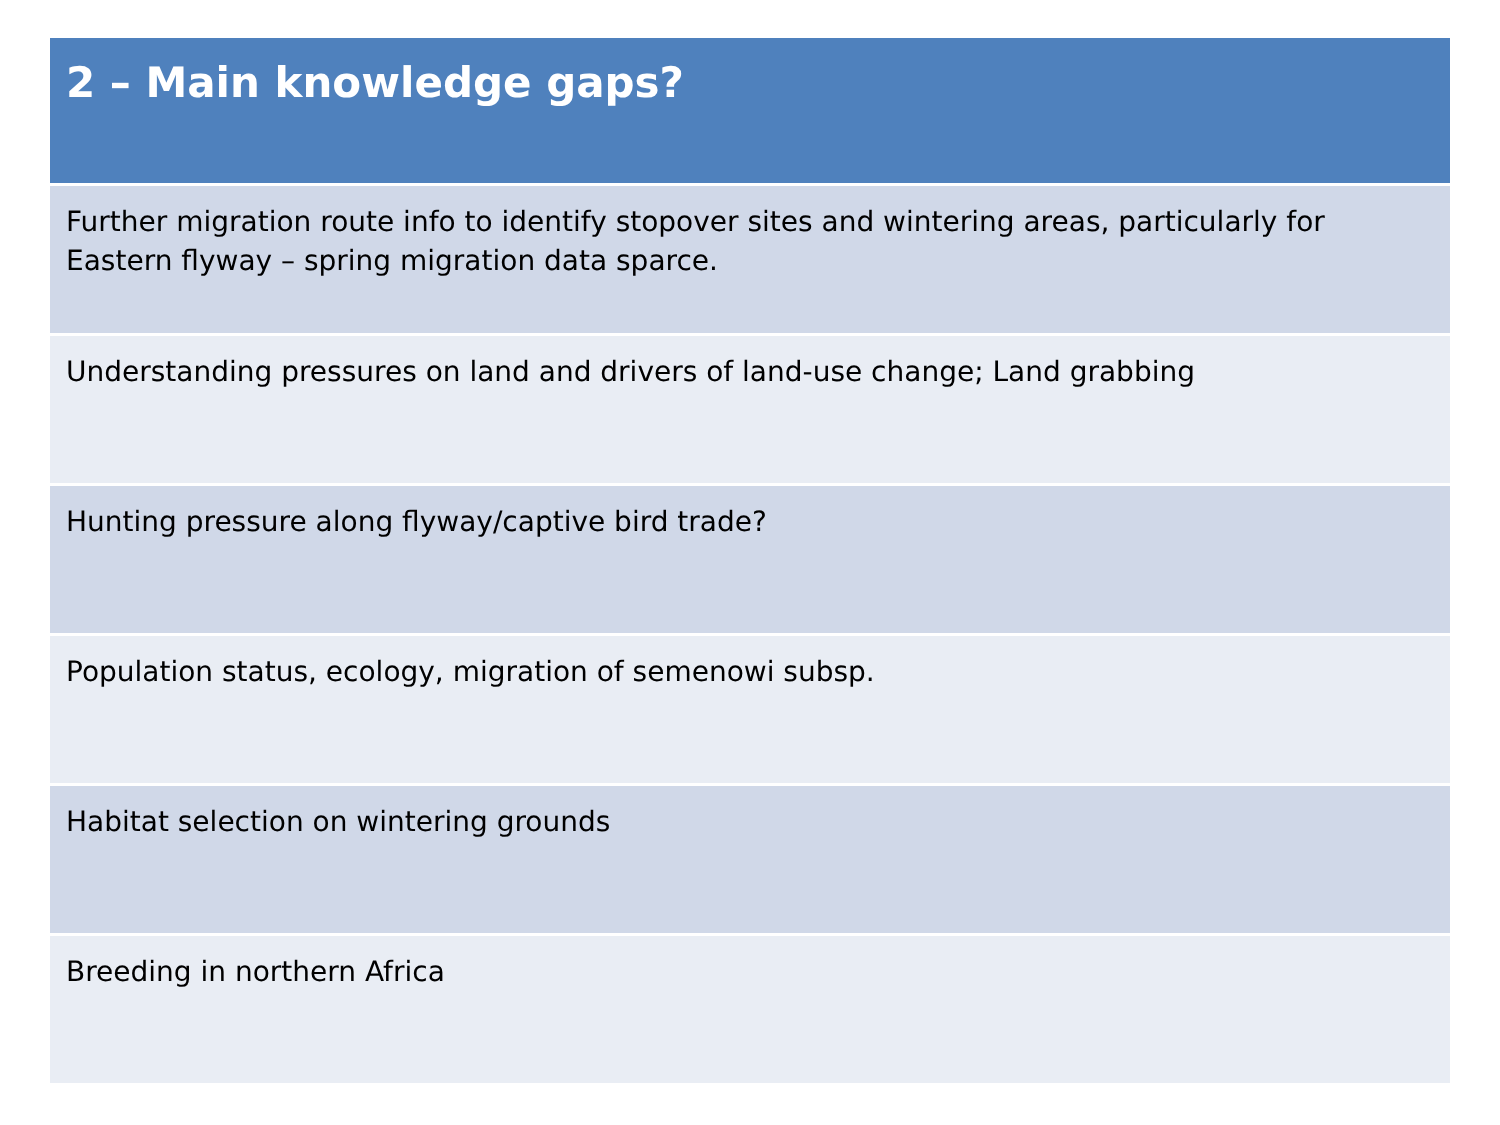| 2 – Main knowledge gaps? |
| --- |
| Further migration route info to identify stopover sites and wintering areas, particularly for Eastern flyway – spring migration data sparce. |
| Understanding pressures on land and drivers of land-use change; Land grabbing |
| Hunting pressure along flyway/captive bird trade? |
| Population status, ecology, migration of semenowi subsp. |
| Habitat selection on wintering grounds |
| Breeding in northern Africa |